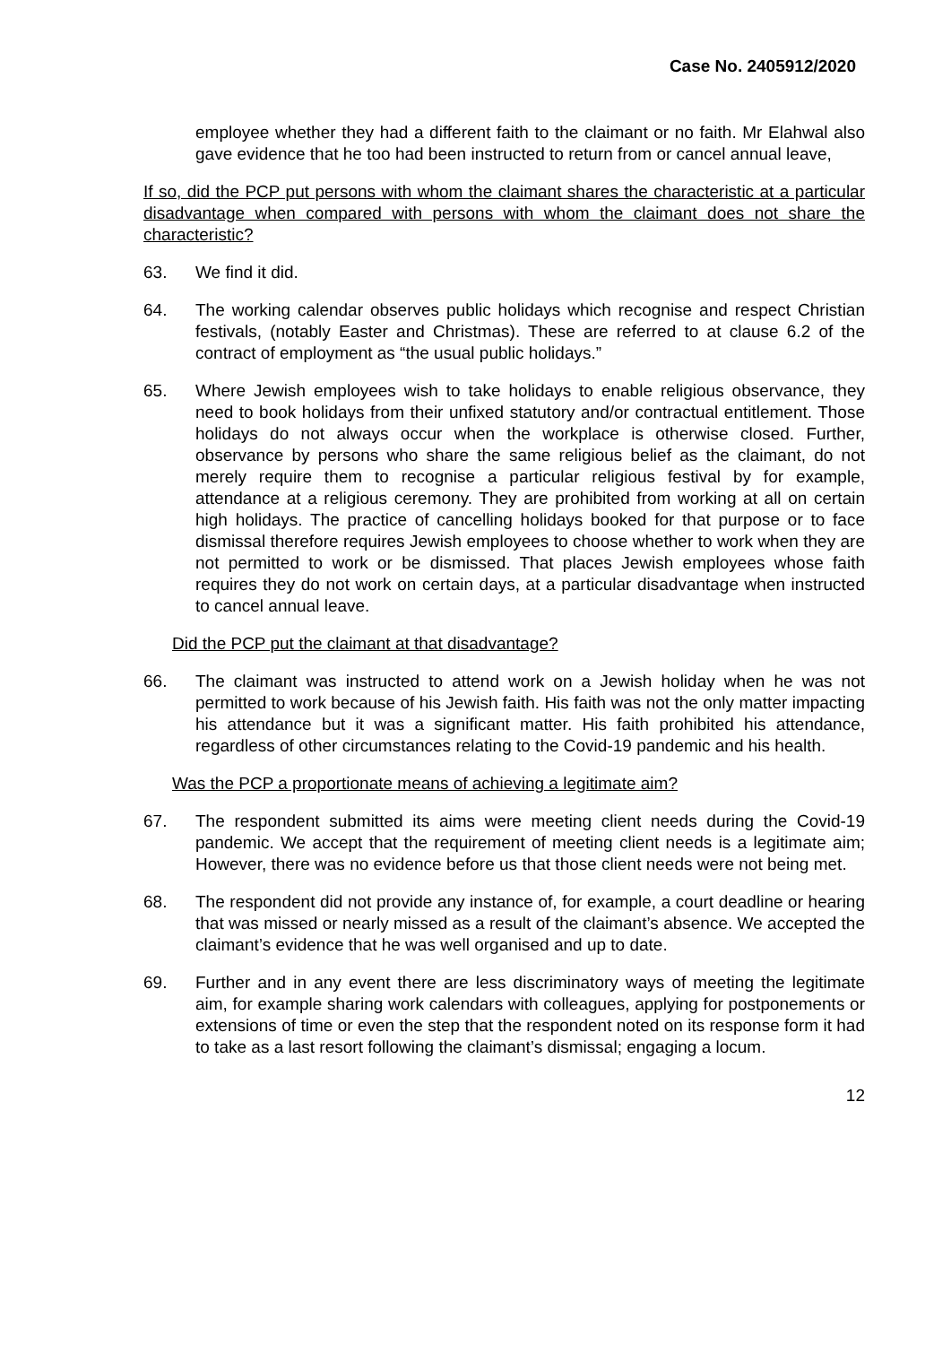Case No. 2405912/2020
employee whether they had a different faith to the claimant or no faith. Mr Elahwal also gave evidence that he too had been instructed to return from or cancel annual leave,
If so, did the PCP put persons with whom the claimant shares the characteristic at a particular disadvantage when compared with persons with whom the claimant does not share the characteristic?
63. We find it did.
64. The working calendar observes public holidays which recognise and respect Christian festivals, (notably Easter and Christmas). These are referred to at clause 6.2 of the contract of employment as “the usual public holidays.”
65. Where Jewish employees wish to take holidays to enable religious observance, they need to book holidays from their unfixed statutory and/or contractual entitlement. Those holidays do not always occur when the workplace is otherwise closed. Further, observance by persons who share the same religious belief as the claimant, do not merely require them to recognise a particular religious festival by for example, attendance at a religious ceremony. They are prohibited from working at all on certain high holidays. The practice of cancelling holidays booked for that purpose or to face dismissal therefore requires Jewish employees to choose whether to work when they are not permitted to work or be dismissed. That places Jewish employees whose faith requires they do not work on certain days, at a particular disadvantage when instructed to cancel annual leave.
Did the PCP put the claimant at that disadvantage?
66. The claimant was instructed to attend work on a Jewish holiday when he was not permitted to work because of his Jewish faith. His faith was not the only matter impacting his attendance but it was a significant matter. His faith prohibited his attendance, regardless of other circumstances relating to the Covid-19 pandemic and his health.
Was the PCP a proportionate means of achieving a legitimate aim?
67. The respondent submitted its aims were meeting client needs during the Covid-19 pandemic. We accept that the requirement of meeting client needs is a legitimate aim; However, there was no evidence before us that those client needs were not being met.
68. The respondent did not provide any instance of, for example, a court deadline or hearing that was missed or nearly missed as a result of the claimant’s absence. We accepted the claimant’s evidence that he was well organised and up to date.
69. Further and in any event there are less discriminatory ways of meeting the legitimate aim, for example sharing work calendars with colleagues, applying for postponements or extensions of time or even the step that the respondent noted on its response form it had to take as a last resort following the claimant’s dismissal; engaging a locum.
12